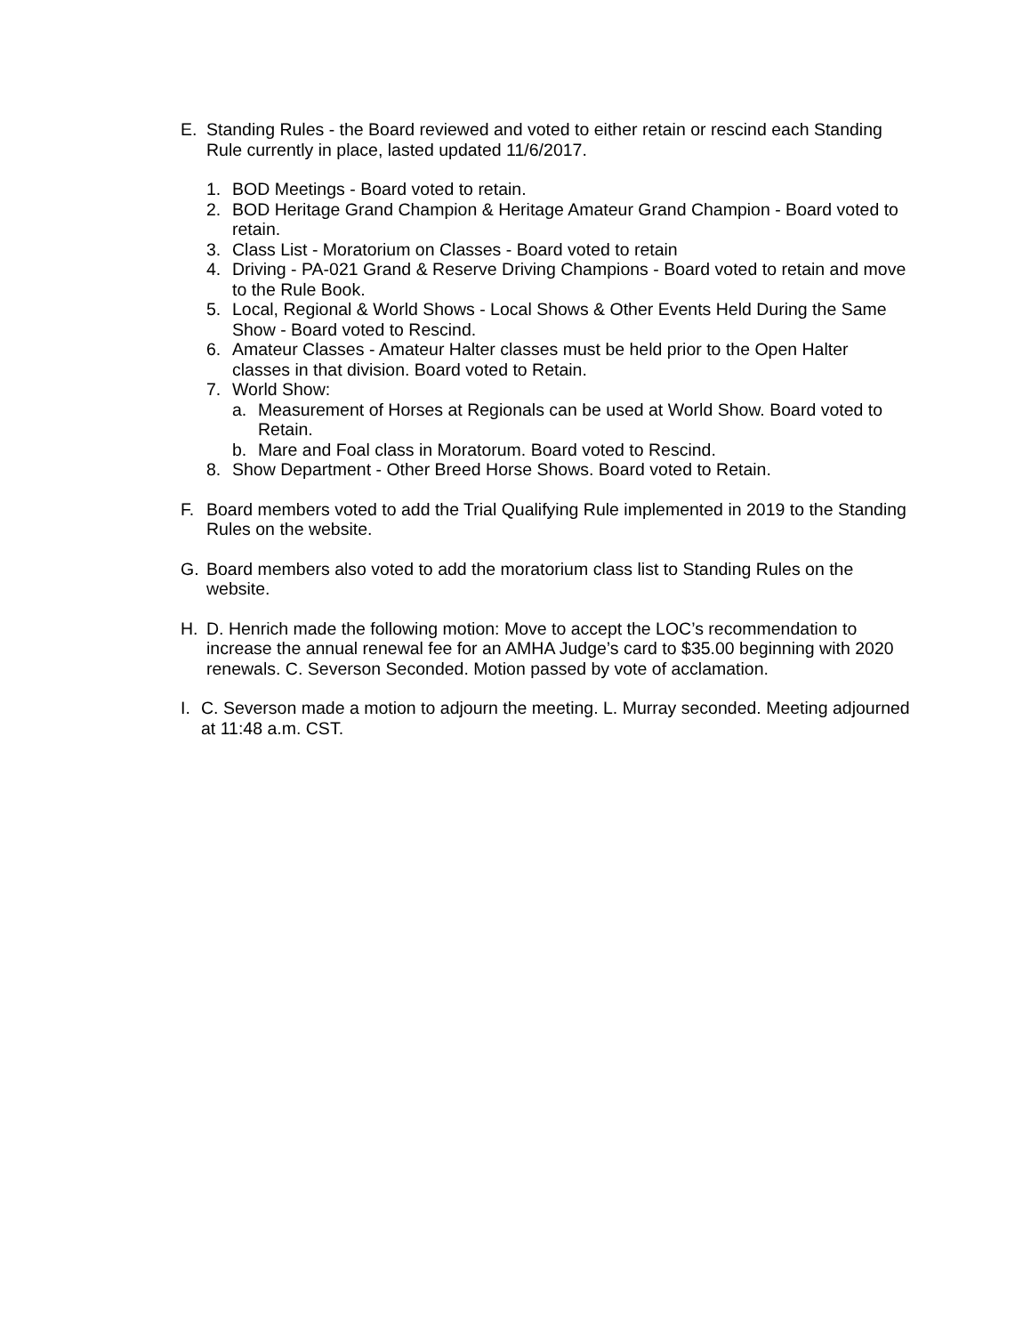E. Standing Rules - the Board reviewed and voted to either retain or rescind each Standing Rule currently in place, lasted updated 11/6/2017.
1. BOD Meetings - Board voted to retain.
2. BOD Heritage Grand Champion & Heritage Amateur Grand Champion - Board voted to retain.
3. Class List - Moratorium on Classes - Board voted to retain
4. Driving - PA-021 Grand & Reserve Driving Champions - Board voted to retain and move to the Rule Book.
5. Local, Regional & World Shows - Local Shows & Other Events Held During the Same Show - Board voted to Rescind.
6. Amateur Classes - Amateur Halter classes must be held prior to the Open Halter classes in that division. Board voted to Retain.
7. World Show:
a. Measurement of Horses at Regionals can be used at World Show. Board voted to Retain.
b. Mare and Foal class in Moratorum. Board voted to Rescind.
8. Show Department - Other Breed Horse Shows. Board voted to Retain.
F. Board members voted to add the Trial Qualifying Rule implemented in 2019 to the Standing Rules on the website.
G. Board members also voted to add the moratorium class list to Standing Rules on the website.
H. D. Henrich made the following motion: Move to accept the LOC’s recommendation to increase the annual renewal fee for an AMHA Judge’s card to $35.00 beginning with 2020 renewals. C. Severson Seconded. Motion passed by vote of acclamation.
I.
C. Severson made a motion to adjourn the meeting. L. Murray seconded. Meeting adjourned at 11:48 a.m. CST.